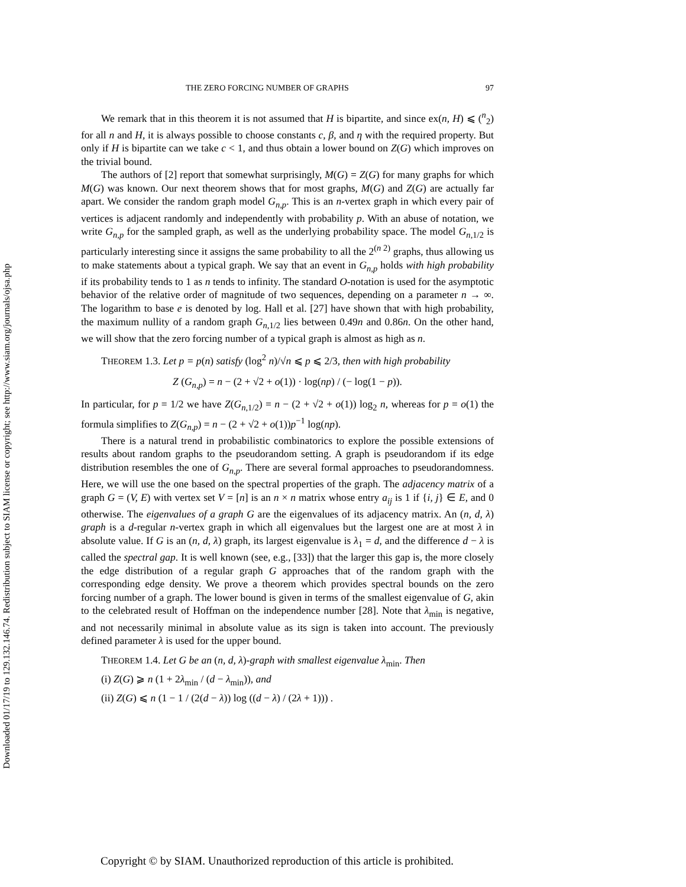Downloaded 01/17/19 to 129.132.146.74. Redistribution subject to SIAM license or copyright; see http://www.siam.org/journals/ojsa.php
THE ZERO FORCING NUMBER OF GRAPHS 97
We remark that in this theorem it is not assumed that H is bipartite, and since ex(n, H) ⩽ (<sup>n</sup><sub>2</sub>) for all n and H, it is always possible to choose constants c, β, and η with the required property. But only if H is bipartite can we take c < 1, and thus obtain a lower bound on Z(G) which improves on the trivial bound.
The authors of [2] report that somewhat surprisingly, M(G) = Z(G) for many graphs for which M(G) was known. Our next theorem shows that for most graphs, M(G) and Z(G) are actually far apart. We consider the random graph model G<sub>n,p</sub>. This is an n-vertex graph in which every pair of vertices is adjacent randomly and independently with probability p. With an abuse of notation, we write G<sub>n,p</sub> for the sampled graph, as well as the underlying probability space. The model G<sub>n,1/2</sub> is particularly interesting since it assigns the same probability to all the 2<sup>(n 2)</sup> graphs, thus allowing us to make statements about a typical graph. We say that an event in G<sub>n,p</sub> holds with high probability if its probability tends to 1 as n tends to infinity. The standard O-notation is used for the asymptotic behavior of the relative order of magnitude of two sequences, depending on a parameter n → ∞. The logarithm to base e is denoted by log. Hall et al. [27] have shown that with high probability, the maximum nullity of a random graph G<sub>n,1/2</sub> lies between 0.49n and 0.86n. On the other hand, we will show that the zero forcing number of a typical graph is almost as high as n.
THEOREM 1.3. Let p = p(n) satisfy (log<sup>2</sup> n)/√n ⩽ p ⩽ 2/3, then with high probability
Z (G<sub>n,p</sub>) = n − (2 + √2 + o(1)) · log(np) / (− log(1 − p)).
In particular, for p = 1/2 we have Z(G<sub>n,1/2</sub>) = n − (2 + √2 + o(1)) log<sub>2</sub> n, whereas for p = o(1) the formula simplifies to Z(G<sub>n,p</sub>) = n − (2 + √2 + o(1))p<sup>−1</sup> log(np).
There is a natural trend in probabilistic combinatorics to explore the possible extensions of results about random graphs to the pseudorandom setting. A graph is pseudorandom if its edge distribution resembles the one of G<sub>n,p</sub>. There are several formal approaches to pseudorandomness. Here, we will use the one based on the spectral properties of the graph. The adjacency matrix of a graph G = (V, E) with vertex set V = [n] is an n × n matrix whose entry a<sub>ij</sub> is 1 if {i, j} ∈ E, and 0 otherwise. The eigenvalues of a graph G are the eigenvalues of its adjacency matrix. An (n, d, λ) graph is a d-regular n-vertex graph in which all eigenvalues but the largest one are at most λ in absolute value. If G is an (n, d, λ) graph, its largest eigenvalue is λ<sub>1</sub> = d, and the difference d − λ is called the spectral gap. It is well known (see, e.g., [33]) that the larger this gap is, the more closely the edge distribution of a regular graph G approaches that of the random graph with the corresponding edge density. We prove a theorem which provides spectral bounds on the zero forcing number of a graph. The lower bound is given in terms of the smallest eigenvalue of G, akin to the celebrated result of Hoffman on the independence number [28]. Note that λ<sub>min</sub> is negative, and not necessarily minimal in absolute value as its sign is taken into account. The previously defined parameter λ is used for the upper bound.
THEOREM 1.4. Let G be an (n, d, λ)-graph with smallest eigenvalue λ<sub>min</sub>. Then
(i) Z(G) ⩾ n (1 + 2λ<sub>min</sub> / (d − λ<sub>min</sub>)), and
(ii) Z(G) ⩽ n (1 − 1 / (2(d − λ)) log ((d − λ) / (2λ + 1))) .
Copyright © by SIAM. Unauthorized reproduction of this article is prohibited.